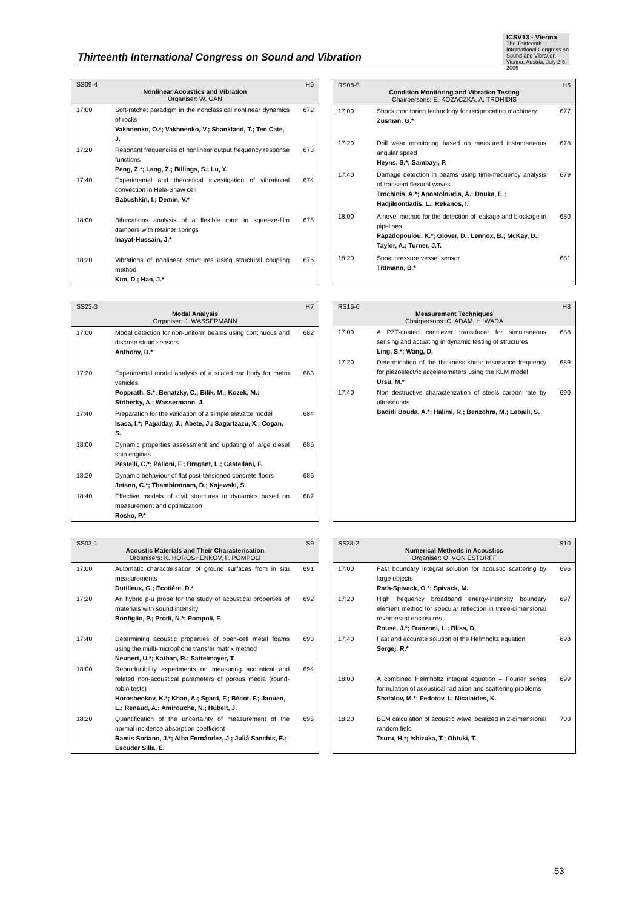Thirteenth International Congress on Sound and Vibration
ICSV13 - Vienna
The Thirteenth International Congress on Sound and Vibration
Vienna, Austria, July 2-6, 2006
| SS09-4 H5 Nonlinear Acoustics and Vibration Organiser: W. GAN | | |
| --- | --- | --- |
| 17:00 | Soft-ratchet paradigm in the nonclassical nonlinear dynamics of rocks Vakhnenko, O.*; Vakhnenko, V.; Shankland, T.; Ten Cate, J. | 672 |
| 17:20 | Resonant frequencies of nonlinear output frequency response functions Peng, Z.*; Lang, Z.; Billings, S.; Lu, Y. | 673 |
| 17:40 | Experimental and theoretical investigation of vibrational convection in Hele-Shaw cell Babushkin, I.; Demin, V.* | 674 |
| 18:00 | Bifurcations analysis of a flexible rotor in squeeze-film dampers with retainer springs Inayat-Hussain, J.* | 675 |
| 18:20 | Vibrations of nonlinear structures using structural coupling method Kim, D.; Han, J.* | 676 |
| RS08-5 H6 Condition Monitoring and Vibration Testing Chairpersons: E. KOZACZKA, A. TROHIDIS | | |
| --- | --- | --- |
| 17:00 | Shock monitoring technology for reciprocating machinery Zusman, G.* | 677 |
| 17:20 | Drill wear monitoring based on measured instantaneous angular speed Heyns, S.*; Sambayi, P. | 678 |
| 17:40 | Damage detection in beams using time-frequency analysis of transient flexural waves Trochidis, A.*; Apostoloudia, A.; Douka, E.; Hadjileontiadis, L.; Rekanos, I. | 679 |
| 18:00 | A novel method for the detection of leakage and blockage in pipelines Papadopoulou, K.*; Glover, D.; Lennox, B.; McKay, D.; Taylor, A.; Turner, J.T. | 680 |
| 18:20 | Sonic pressure vessel sensor Tittmann, B.* | 681 |
| SS23-3 H7 Modal Analysis Organiser: J. WASSERMANN | | |
| --- | --- | --- |
| 17:00 | Modal detection for non-uniform beams using continuous and discrete strain sensors Anthony, D.* | 682 |
| 17:20 | Experimental modal analysis of a scaled car body for metro vehicles Popprath, S.*; Benatzky, C.; Bilik, M.; Kozek, M.; Striberky, A.; Wassermann, J. | 683 |
| 17:40 | Preparation for the validation of a simple elevator model Isasa, I.*; Pagalday, J.; Abete, J.; Sagartzazu, X.; Cogan, S. | 684 |
| 18:00 | Dynamic properties assessment and updating of large diesel ship engines Pestelli, C.*; Palloni, F.; Bregant, L.; Castellani, F. | 685 |
| 18:20 | Dynamic behaviour of flat post-tensioned concrete floors Jetann, C.*; Thambiratnam, D.; Kajewski, S. | 686 |
| 18:40 | Effective models of civil structures in dynamics based on measurement and optimization Rosko, P.* | 687 |
| RS16-6 H8 Measurement Techniques Chairpersons: C. ADAM, H. WADA | | |
| --- | --- | --- |
| 17:00 | A PZT-coated cantilever transducer for simultaneous sensing and actuating in dynamic testing of structures Ling, S.*; Wang, D. | 688 |
| 17:20 | Determination of the thickness-shear resonance frequency for piezoelectric accelerometers using the KLM model Ursu, M.* | 689 |
| 17:40 | Non destructive characterization of steels carbon rate by ultrasounds Badidi Bouda, A.*; Halimi, R.; Benzohra, M.; Lebaili, S. | 690 |
| SS03-1 S9 Acoustic Materials and Their Characterisation Organisers: K. HOROSHENKOV, F. POMPOLI | | |
| --- | --- | --- |
| 17:00 | Automatic characterisation of ground surfaces from in situ measurements Dutilleux, G.; Ecotière, D.* | 691 |
| 17:20 | An hybrid p-u probe for the study of acoustical properties of materials with sound intensity Bonfiglio, P.; Prodi, N.*; Pompoli, F. | 692 |
| 17:40 | Determining acoustic properties of open-cell metal foams using the multi-microphone transfer matrix method Neunert, U.*; Kathan, R.; Sattelmayer, T. | 693 |
| 18:00 | Reproducibility experiments on measuring acoustical and related non-acoustical parameters of porous media (round-robin tests) Horoshenkov, K.*; Khan, A.; Sgard, F.; Bécot, F.; Jaouen, L.; Renaud, A.; Amirouche, N.; Hübelt, J. | 694 |
| 18:20 | Quantification of the uncertainty of measurement of the normal incidence absorption coefficient Ramis Soriano, J.*; Alba Fernández, J.; Juliá Sanchis, E.; Escuder Silla, E. | 695 |
| SS38-2 S10 Numerical Methods in Acoustics Organiser: O. VON ESTORFF | | |
| --- | --- | --- |
| 17:00 | Fast boundary integral solution for acoustic scattering by large objects Rath-Spivack, O.*; Spivack, M. | 696 |
| 17:20 | High frequency broadband energy-intensity boundary element method for specular reflection in three-dimensional reverberant enclosures Rouse, J.*; Franzoni, L.; Bliss, D. | 697 |
| 17:40 | Fast and accurate solution of the Helmholtz equation Sergej, R.* | 698 |
| 18:00 | A combined Helmholtz integral equation – Fourier series formulation of acoustical radiation and scattering problems Shatalov, M.*; Fedotov, I.; Nicalaides, K. | 699 |
| 18:20 | BEM calculation of acoustic wave localized in 2-dimensional random field Tsuru, H.*; Ishizuka, T.; Ohtuki, T. | 700 |
53